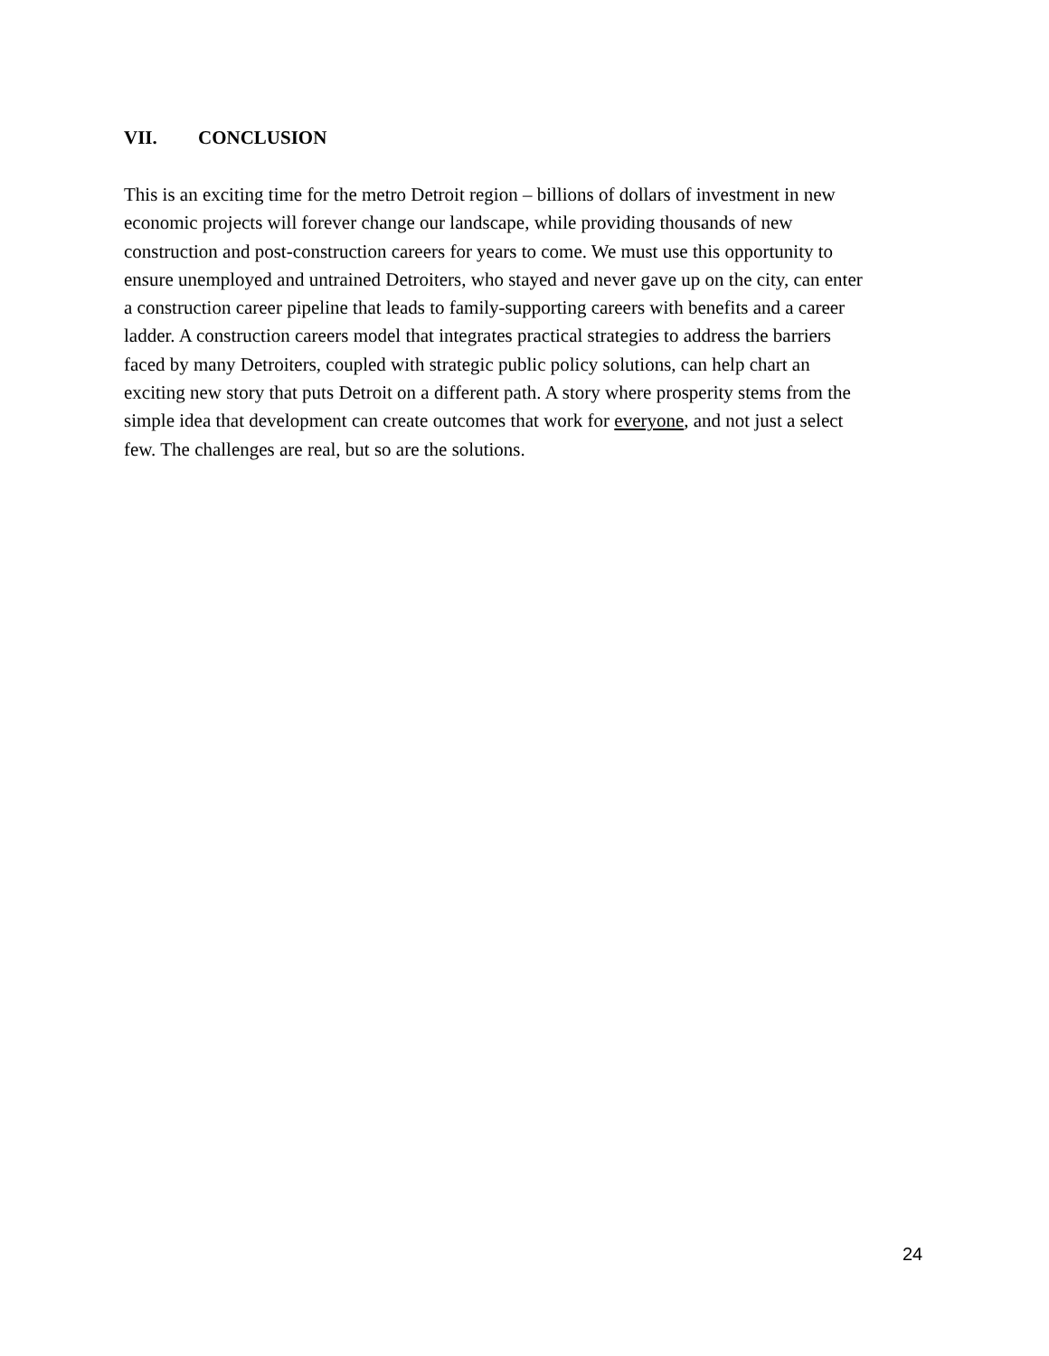VII. CONCLUSION
This is an exciting time for the metro Detroit region – billions of dollars of investment in new
economic projects will forever change our landscape, while providing thousands of new
construction and post-construction careers for years to come. We must use this opportunity to
ensure unemployed and untrained Detroiters, who stayed and never gave up on the city, can enter
a construction career pipeline that leads to family-supporting careers with benefits and a career
ladder. A construction careers model that integrates practical strategies to address the barriers
faced by many Detroiters, coupled with strategic public policy solutions, can help chart an
exciting new story that puts Detroit on a different path. A story where prosperity stems from the
simple idea that development can create outcomes that work for everyone, and not just a select
few. The challenges are real, but so are the solutions.
24